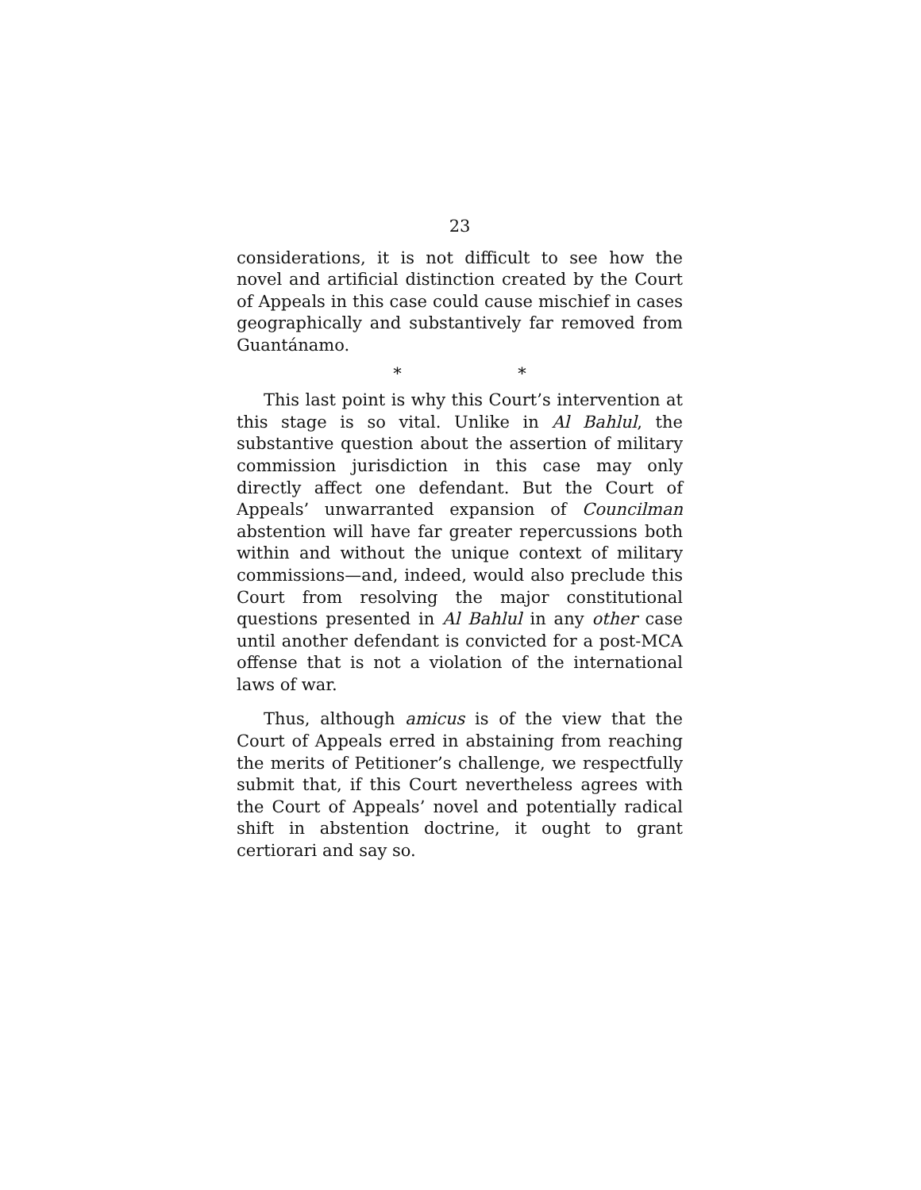23
considerations, it is not difficult to see how the novel and artificial distinction created by the Court of Appeals in this case could cause mischief in cases geographically and substantively far removed from Guantánamo.
* *
This last point is why this Court’s intervention at this stage is so vital. Unlike in Al Bahlul, the substantive question about the assertion of military commission jurisdiction in this case may only directly affect one defendant. But the Court of Appeals’ unwarranted expansion of Councilman abstention will have far greater repercussions both within and without the unique context of military commissions—and, indeed, would also preclude this Court from resolving the major constitutional questions presented in Al Bahlul in any other case until another defendant is convicted for a post-MCA offense that is not a violation of the international laws of war.
Thus, although amicus is of the view that the Court of Appeals erred in abstaining from reaching the merits of Petitioner’s challenge, we respectfully submit that, if this Court nevertheless agrees with the Court of Appeals’ novel and potentially radical shift in abstention doctrine, it ought to grant certiorari and say so.